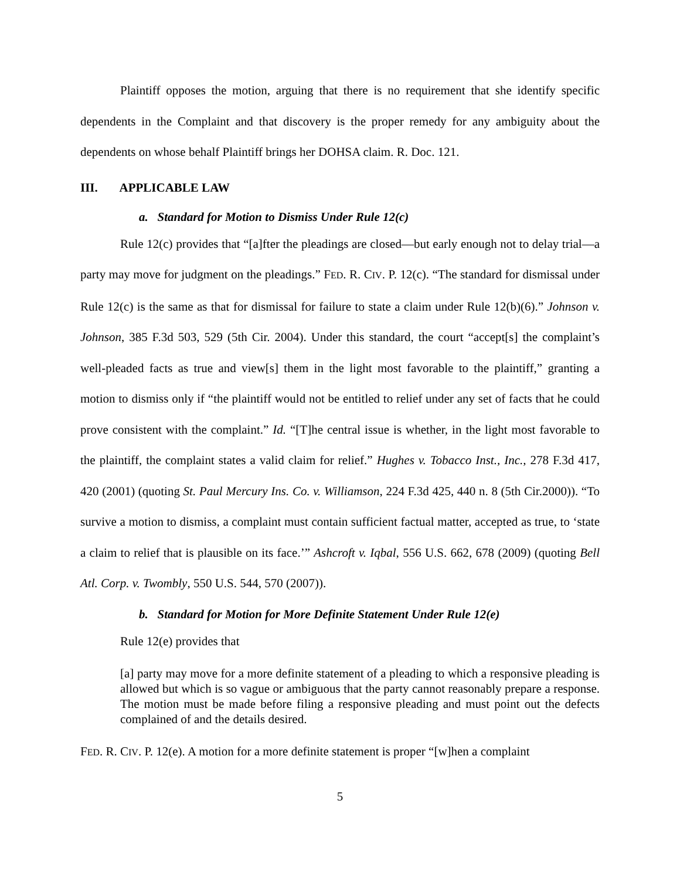Plaintiff opposes the motion, arguing that there is no requirement that she identify specific dependents in the Complaint and that discovery is the proper remedy for any ambiguity about the dependents on whose behalf Plaintiff brings her DOHSA claim. R. Doc. 121.
III. APPLICABLE LAW
a. Standard for Motion to Dismiss Under Rule 12(c)
Rule 12(c) provides that “[a]fter the pleadings are closed—but early enough not to delay trial—a party may move for judgment on the pleadings.” FED. R. CIV. P. 12(c). “The standard for dismissal under Rule 12(c) is the same as that for dismissal for failure to state a claim under Rule 12(b)(6).” Johnson v. Johnson, 385 F.3d 503, 529 (5th Cir. 2004). Under this standard, the court “accept[s] the complaint’s well-pleaded facts as true and view[s] them in the light most favorable to the plaintiff,” granting a motion to dismiss only if “the plaintiff would not be entitled to relief under any set of facts that he could prove consistent with the complaint.” Id. “[T]he central issue is whether, in the light most favorable to the plaintiff, the complaint states a valid claim for relief.” Hughes v. Tobacco Inst., Inc., 278 F.3d 417, 420 (2001) (quoting St. Paul Mercury Ins. Co. v. Williamson, 224 F.3d 425, 440 n. 8 (5th Cir.2000)). “To survive a motion to dismiss, a complaint must contain sufficient factual matter, accepted as true, to ‘state a claim to relief that is plausible on its face.’” Ashcroft v. Iqbal, 556 U.S. 662, 678 (2009) (quoting Bell Atl. Corp. v. Twombly, 550 U.S. 544, 570 (2007)).
b. Standard for Motion for More Definite Statement Under Rule 12(e)
Rule 12(e) provides that
[a] party may move for a more definite statement of a pleading to which a responsive pleading is allowed but which is so vague or ambiguous that the party cannot reasonably prepare a response. The motion must be made before filing a responsive pleading and must point out the defects complained of and the details desired.
FED. R. CIV. P. 12(e). A motion for a more definite statement is proper “[w]hen a complaint
5